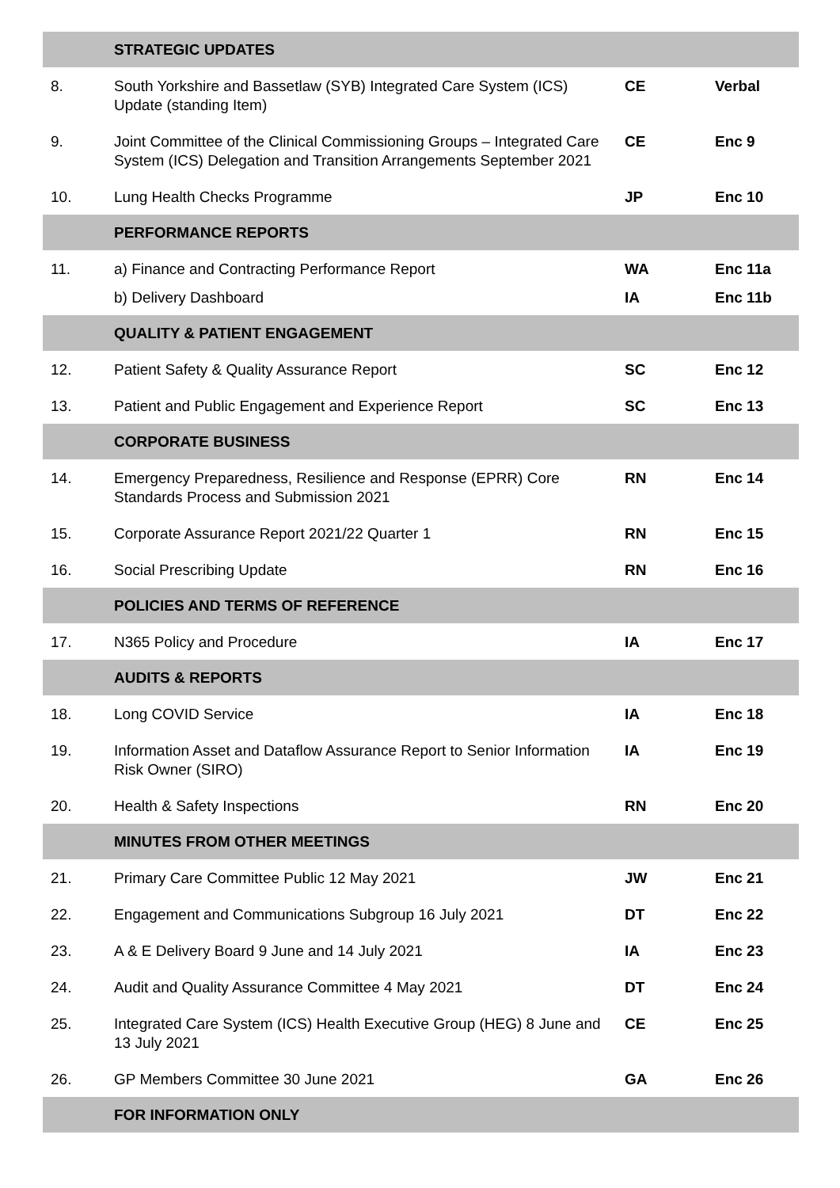| | STRATEGIC UPDATES | | |
| 8. | South Yorkshire and Bassetlaw (SYB) Integrated Care System (ICS) Update (standing Item) | CE | Verbal |
| 9. | Joint Committee of the Clinical Commissioning Groups – Integrated Care System (ICS) Delegation and Transition Arrangements September 2021 | CE | Enc 9 |
| 10. | Lung Health Checks Programme | JP | Enc 10 |
| | PERFORMANCE REPORTS | | |
| 11. | a) Finance and Contracting Performance Report | WA | Enc 11a |
| | b) Delivery Dashboard | IA | Enc 11b |
| | QUALITY & PATIENT ENGAGEMENT | | |
| 12. | Patient Safety & Quality Assurance Report | SC | Enc 12 |
| 13. | Patient and Public Engagement and Experience Report | SC | Enc 13 |
| | CORPORATE BUSINESS | | |
| 14. | Emergency Preparedness, Resilience and Response (EPRR) Core Standards Process and Submission 2021 | RN | Enc 14 |
| 15. | Corporate Assurance Report 2021/22 Quarter 1 | RN | Enc 15 |
| 16. | Social Prescribing Update | RN | Enc 16 |
| | POLICIES AND TERMS OF REFERENCE | | |
| 17. | N365 Policy and Procedure | IA | Enc 17 |
| | AUDITS & REPORTS | | |
| 18. | Long COVID Service | IA | Enc 18 |
| 19. | Information Asset and Dataflow Assurance Report to Senior Information Risk Owner (SIRO) | IA | Enc 19 |
| 20. | Health & Safety Inspections | RN | Enc 20 |
| | MINUTES FROM OTHER MEETINGS | | |
| 21. | Primary Care Committee Public 12 May 2021 | JW | Enc 21 |
| 22. | Engagement and Communications Subgroup 16 July 2021 | DT | Enc 22 |
| 23. | A & E Delivery Board 9 June and 14 July 2021 | IA | Enc 23 |
| 24. | Audit and Quality Assurance Committee 4 May 2021 | DT | Enc 24 |
| 25. | Integrated Care System (ICS) Health Executive Group (HEG) 8 June and 13 July 2021 | CE | Enc 25 |
| 26. | GP Members Committee 30 June 2021 | GA | Enc 26 |
| | FOR INFORMATION ONLY | | |